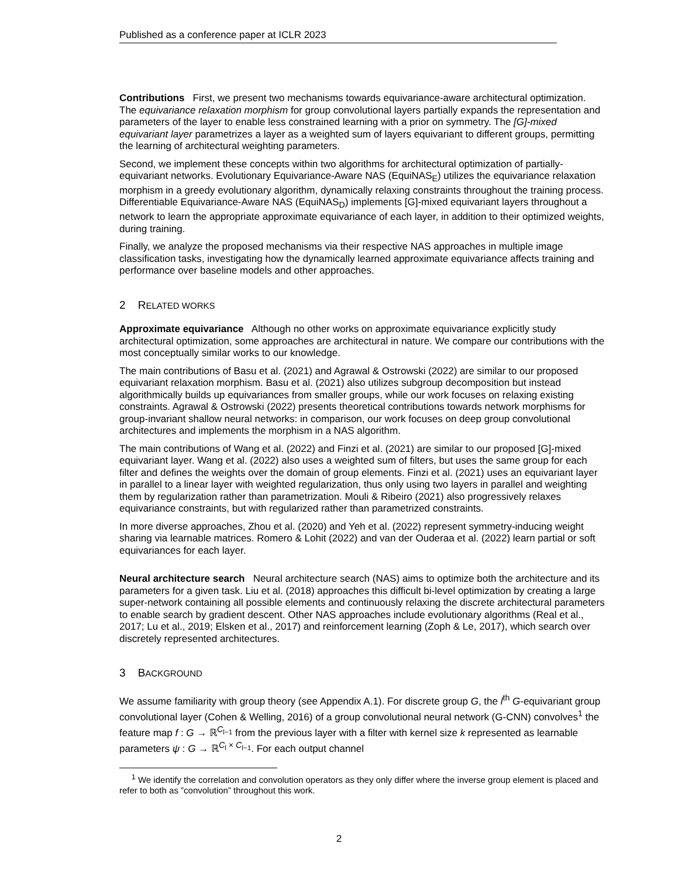Published as a conference paper at ICLR 2023
Contributions First, we present two mechanisms towards equivariance-aware architectural optimization. The equivariance relaxation morphism for group convolutional layers partially expands the representation and parameters of the layer to enable less constrained learning with a prior on symmetry. The [G]-mixed equivariant layer parametrizes a layer as a weighted sum of layers equivariant to different groups, permitting the learning of architectural weighting parameters.
Second, we implement these concepts within two algorithms for architectural optimization of partially-equivariant networks. Evolutionary Equivariance-Aware NAS (EquiNAS<sub>E</sub>) utilizes the equivariance relaxation morphism in a greedy evolutionary algorithm, dynamically relaxing constraints throughout the training process. Differentiable Equivariance-Aware NAS (EquiNAS<sub>D</sub>) implements [G]-mixed equivariant layers throughout a network to learn the appropriate approximate equivariance of each layer, in addition to their optimized weights, during training.
Finally, we analyze the proposed mechanisms via their respective NAS approaches in multiple image classification tasks, investigating how the dynamically learned approximate equivariance affects training and performance over baseline models and other approaches.
2 RELATED WORKS
Approximate equivariance Although no other works on approximate equivariance explicitly study architectural optimization, some approaches are architectural in nature. We compare our contributions with the most conceptually similar works to our knowledge.
The main contributions of Basu et al. (2021) and Agrawal & Ostrowski (2022) are similar to our proposed equivariant relaxation morphism. Basu et al. (2021) also utilizes subgroup decomposition but instead algorithmically builds up equivariances from smaller groups, while our work focuses on relaxing existing constraints. Agrawal & Ostrowski (2022) presents theoretical contributions towards network morphisms for group-invariant shallow neural networks: in comparison, our work focuses on deep group convolutional architectures and implements the morphism in a NAS algorithm.
The main contributions of Wang et al. (2022) and Finzi et al. (2021) are similar to our proposed [G]-mixed equivariant layer. Wang et al. (2022) also uses a weighted sum of filters, but uses the same group for each filter and defines the weights over the domain of group elements. Finzi et al. (2021) uses an equivariant layer in parallel to a linear layer with weighted regularization, thus only using two layers in parallel and weighting them by regularization rather than parametrization. Mouli & Ribeiro (2021) also progressively relaxes equivariance constraints, but with regularized rather than parametrized constraints.
In more diverse approaches, Zhou et al. (2020) and Yeh et al. (2022) represent symmetry-inducing weight sharing via learnable matrices. Romero & Lohit (2022) and van der Ouderaa et al. (2022) learn partial or soft equivariances for each layer.
Neural architecture search Neural architecture search (NAS) aims to optimize both the architecture and its parameters for a given task. Liu et al. (2018) approaches this difficult bi-level optimization by creating a large super-network containing all possible elements and continuously relaxing the discrete architectural parameters to enable search by gradient descent. Other NAS approaches include evolutionary algorithms (Real et al., 2017; Lu et al., 2019; Elsken et al., 2017) and reinforcement learning (Zoph & Le, 2017), which search over discretely represented architectures.
3 BACKGROUND
We assume familiarity with group theory (see Appendix A.1). For discrete group G, the l<sup>th</sup> G-equivariant group convolutional layer (Cohen & Welling, 2016) of a group convolutional neural network (G-CNN) convolves<sup>1</sup> the feature map f : G → ℝ<sup>C<sub>l−1</sub></sup> from the previous layer with a filter with kernel size k represented as learnable parameters ψ : G → ℝ<sup>C<sub>l</sub> × C<sub>l−1</sub></sup>. For each output channel
<sup>1</sup> We identify the correlation and convolution operators as they only differ where the inverse group element is placed and refer to both as ”convolution” throughout this work.
2